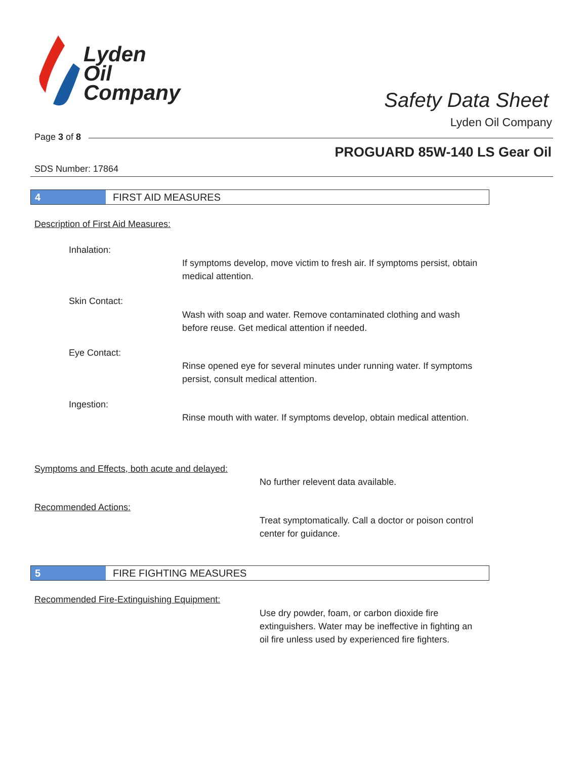Lyden
Oil
Company
Safety Data Sheet
Lyden Oil Company
Page 3 of 8
PROGUARD 85W-140 LS Gear Oil
SDS Number: 17864
4 FIRST AID MEASURES
Description of First Aid Measures:
Inhalation:
If symptoms develop, move victim to fresh air. If symptoms persist, obtain medical attention.
Skin Contact:
Wash with soap and water. Remove contaminated clothing and wash before reuse. Get medical attention if needed.
Eye Contact:
Rinse opened eye for several minutes under running water. If symptoms persist, consult medical attention.
Ingestion:
Rinse mouth with water. If symptoms develop, obtain medical attention.
Symptoms and Effects, both acute and delayed:
No further relevent data available.
Recommended Actions:
Treat symptomatically. Call a doctor or poison control center for guidance.
5 FIRE FIGHTING MEASURES
Recommended Fire-Extinguishing Equipment:
Use dry powder, foam, or carbon dioxide fire extinguishers. Water may be ineffective in fighting an oil fire unless used by experienced fire fighters.